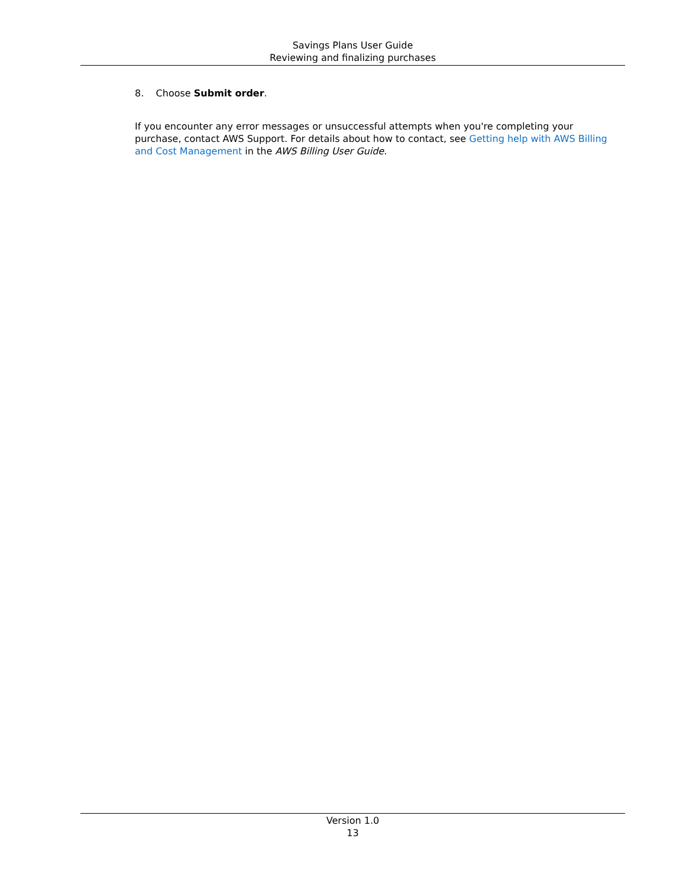Savings Plans User Guide
Reviewing and finalizing purchases
8. Choose Submit order.
If you encounter any error messages or unsuccessful attempts when you're completing your purchase, contact AWS Support. For details about how to contact, see Getting help with AWS Billing and Cost Management in the AWS Billing User Guide.
Version 1.0
13